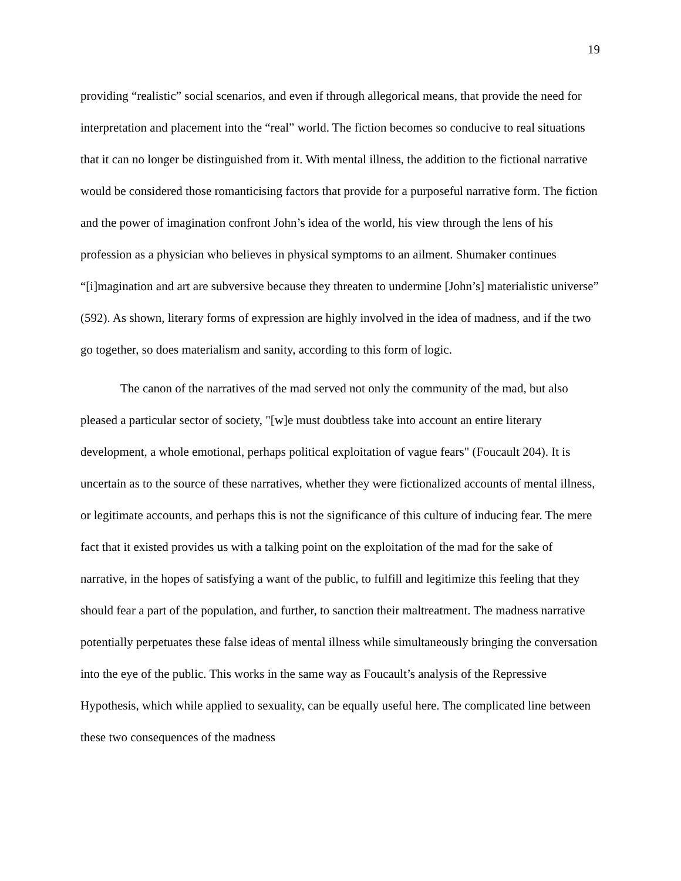19
providing “realistic” social scenarios, and even if through allegorical means, that provide the need for interpretation and placement into the “real” world. The fiction becomes so conducive to real situations that it can no longer be distinguished from it. With mental illness, the addition to the fictional narrative would be considered those romanticising factors that provide for a purposeful narrative form. The fiction and the power of imagination confront John’s idea of the world, his view through the lens of his profession as a physician who believes in physical symptoms to an ailment. Shumaker continues “[i]magination and art are subversive because they threaten to undermine [John’s] materialistic universe” (592). As shown, literary forms of expression are highly involved in the idea of madness, and if the two go together, so does materialism and sanity, according to this form of logic.
The canon of the narratives of the mad served not only the community of the mad, but also pleased a particular sector of society, "[w]e must doubtless take into account an entire literary development, a whole emotional, perhaps political exploitation of vague fears" (Foucault 204). It is uncertain as to the source of these narratives, whether they were fictionalized accounts of mental illness, or legitimate accounts, and perhaps this is not the significance of this culture of inducing fear. The mere fact that it existed provides us with a talking point on the exploitation of the mad for the sake of narrative, in the hopes of satisfying a want of the public, to fulfill and legitimize this feeling that they should fear a part of the population, and further, to sanction their maltreatment. The madness narrative potentially perpetuates these false ideas of mental illness while simultaneously bringing the conversation into the eye of the public. This works in the same way as Foucault’s analysis of the Repressive Hypothesis, which while applied to sexuality, can be equally useful here. The complicated line between these two consequences of the madness